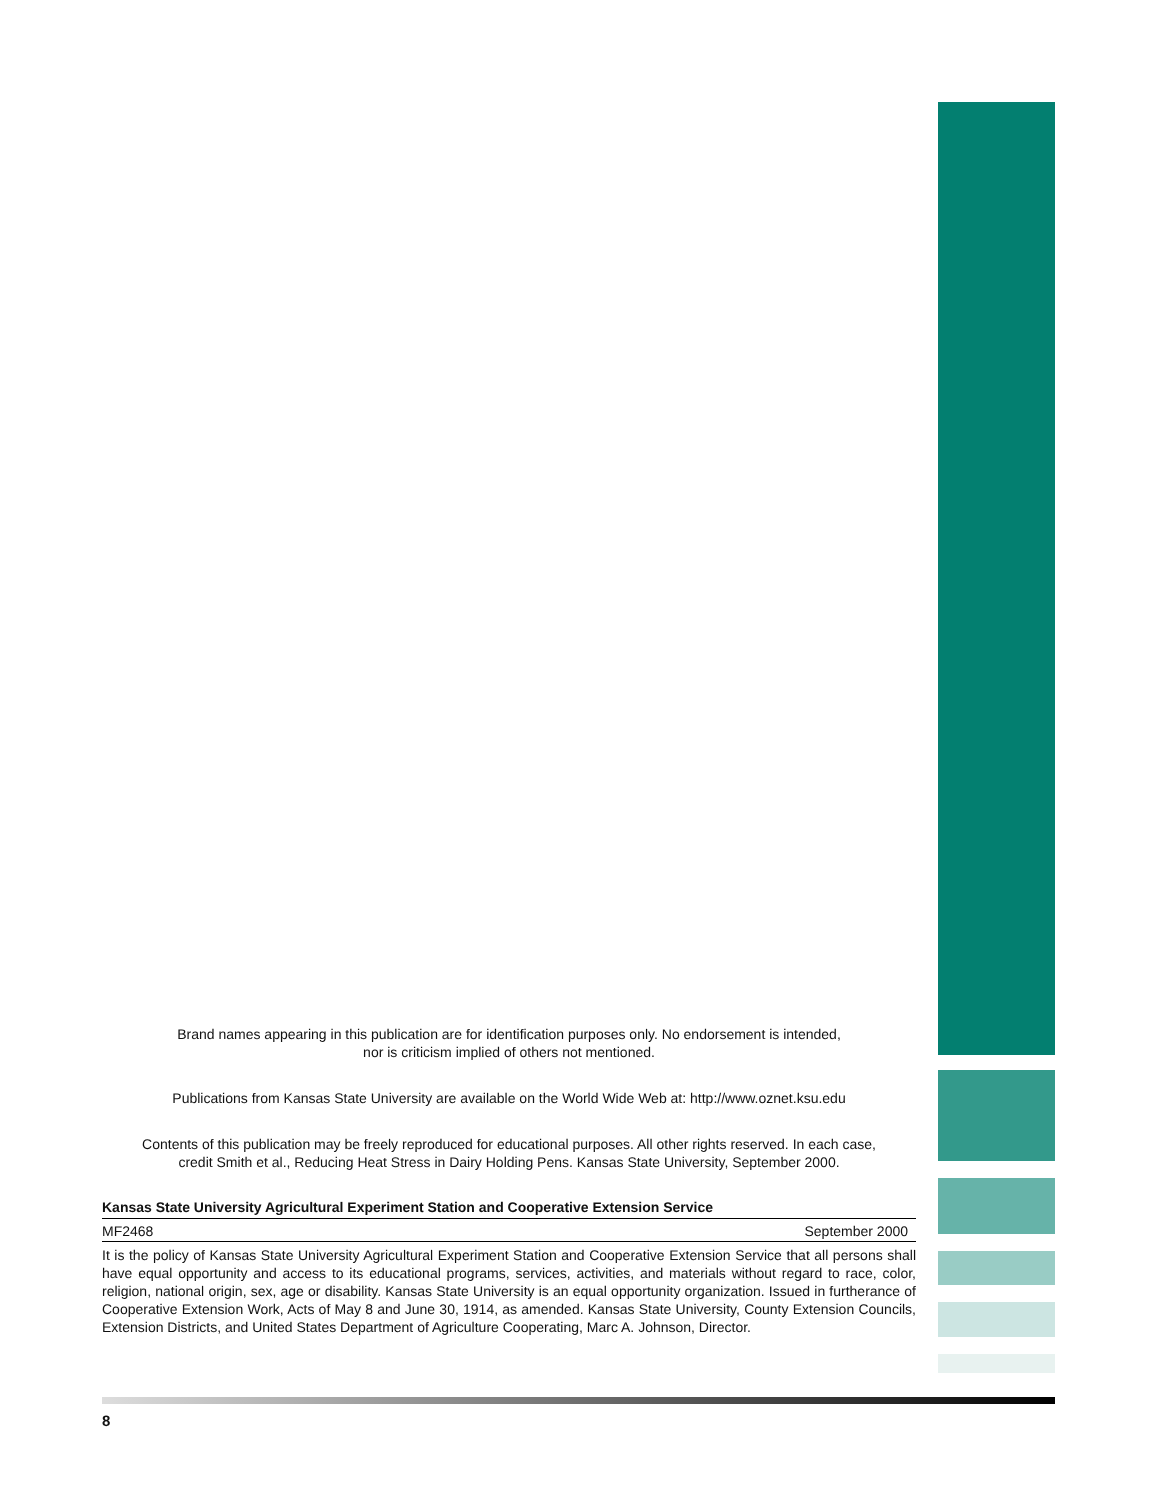Brand names appearing in this publication are for identification purposes only. No endorsement is intended,
nor is criticism implied of others not mentioned.
Publications from Kansas State University are available on the World Wide Web at: http://www.oznet.ksu.edu
Contents of this publication may be freely reproduced for educational purposes. All other rights reserved. In each case,
credit Smith et al., Reducing Heat Stress in Dairy Holding Pens. Kansas State University, September 2000.
Kansas State University Agricultural Experiment Station and Cooperative Extension Service
MF2468 September 2000
It is the policy of Kansas State University Agricultural Experiment Station and Cooperative Extension Service that all persons shall have equal opportunity and access to its educational programs, services, activities, and materials without regard to race, color, religion, national origin, sex, age or disability. Kansas State University is an equal opportunity organization. Issued in furtherance of Cooperative Extension Work, Acts of May 8 and June 30, 1914, as amended. Kansas State University, County Extension Councils, Extension Districts, and United States Department of Agriculture Cooperating, Marc A. Johnson, Director.
8